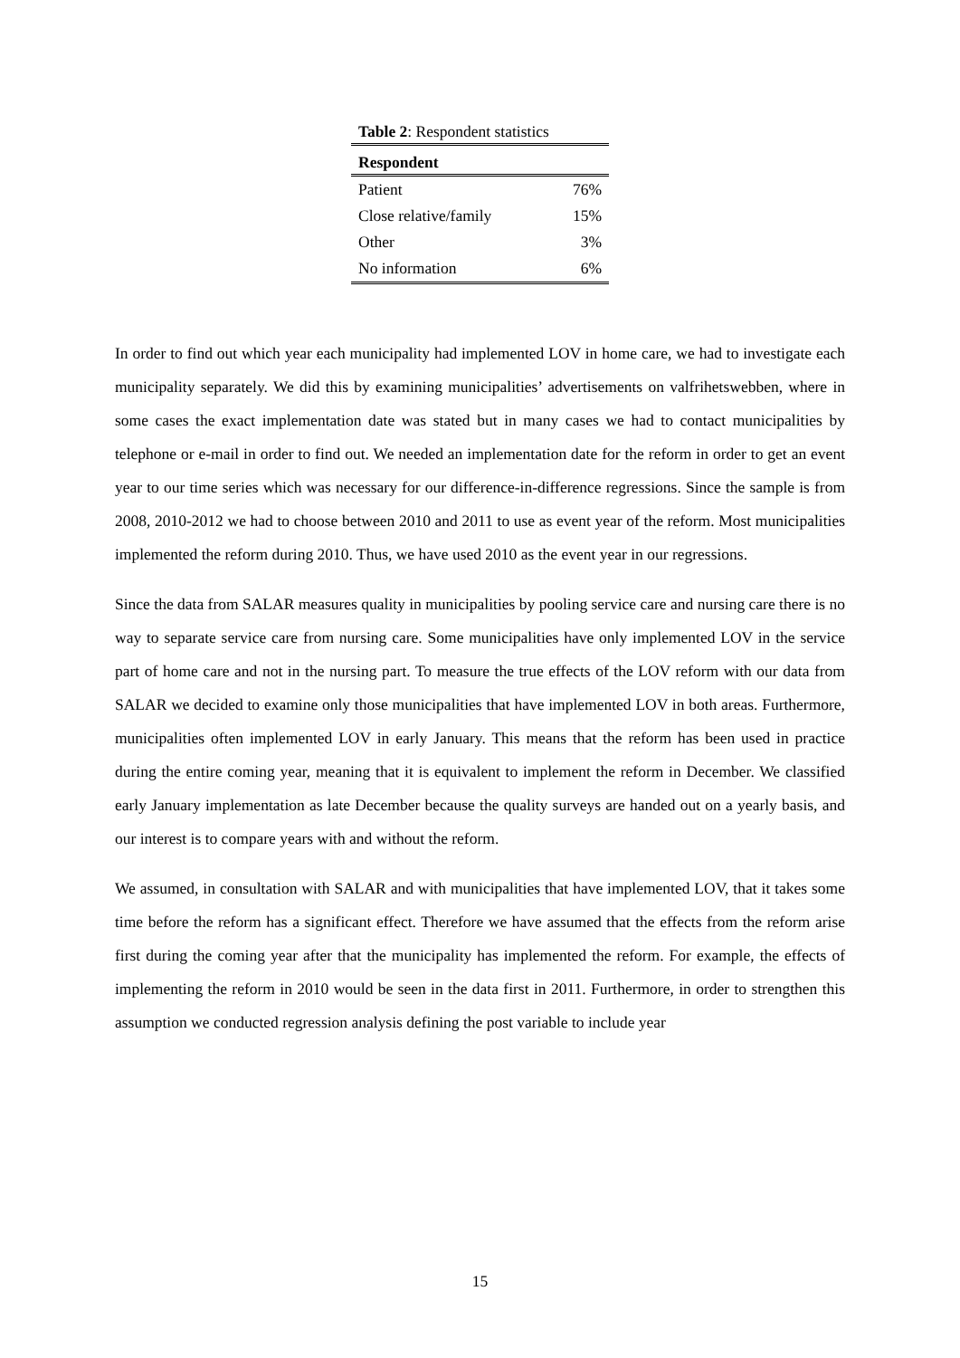Table 2: Respondent statistics
| Respondent | |
| --- | --- |
| Patient | 76% |
| Close relative/family | 15% |
| Other | 3% |
| No information | 6% |
In order to find out which year each municipality had implemented LOV in home care, we had to investigate each municipality separately. We did this by examining municipalities’ advertisements on valfrihetswebben, where in some cases the exact implementation date was stated but in many cases we had to contact municipalities by telephone or e-mail in order to find out. We needed an implementation date for the reform in order to get an event year to our time series which was necessary for our difference-in-difference regressions. Since the sample is from 2008, 2010-2012 we had to choose between 2010 and 2011 to use as event year of the reform. Most municipalities implemented the reform during 2010. Thus, we have used 2010 as the event year in our regressions.
Since the data from SALAR measures quality in municipalities by pooling service care and nursing care there is no way to separate service care from nursing care. Some municipalities have only implemented LOV in the service part of home care and not in the nursing part. To measure the true effects of the LOV reform with our data from SALAR we decided to examine only those municipalities that have implemented LOV in both areas. Furthermore, municipalities often implemented LOV in early January. This means that the reform has been used in practice during the entire coming year, meaning that it is equivalent to implement the reform in December. We classified early January implementation as late December because the quality surveys are handed out on a yearly basis, and our interest is to compare years with and without the reform.
We assumed, in consultation with SALAR and with municipalities that have implemented LOV, that it takes some time before the reform has a significant effect. Therefore we have assumed that the effects from the reform arise first during the coming year after that the municipality has implemented the reform. For example, the effects of implementing the reform in 2010 would be seen in the data first in 2011. Furthermore, in order to strengthen this assumption we conducted regression analysis defining the post variable to include year
15